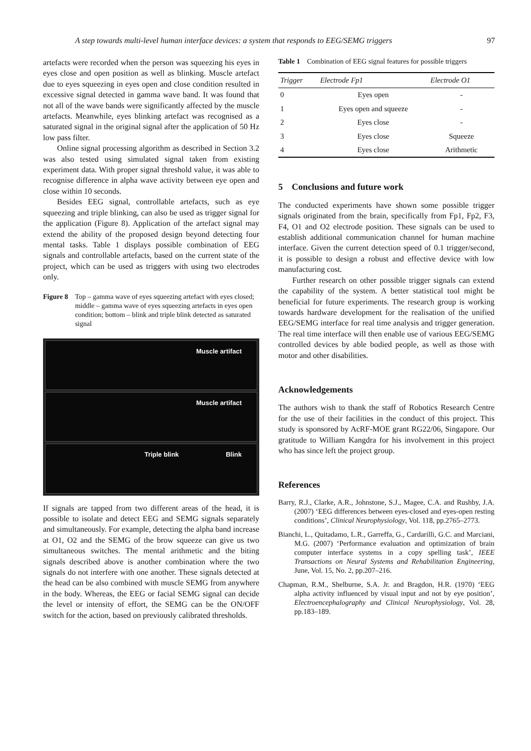A step towards multi-level human interface devices: a system that responds to EEG/SEMG triggers 97
artefacts were recorded when the person was squeezing his eyes in eyes close and open position as well as blinking. Muscle artefact due to eyes squeezing in eyes open and close condition resulted in excessive signal detected in gamma wave band. It was found that not all of the wave bands were significantly affected by the muscle artefacts. Meanwhile, eyes blinking artefact was recognised as a saturated signal in the original signal after the application of 50 Hz low pass filter.
Online signal processing algorithm as described in Section 3.2 was also tested using simulated signal taken from existing experiment data. With proper signal threshold value, it was able to recognise difference in alpha wave activity between eye open and close within 10 seconds.
Besides EEG signal, controllable artefacts, such as eye squeezing and triple blinking, can also be used as trigger signal for the application (Figure 8). Application of the artefact signal may extend the ability of the proposed design beyond detecting four mental tasks. Table 1 displays possible combination of EEG signals and controllable artefacts, based on the current state of the project, which can be used as triggers with using two electrodes only.
Figure 8 Top – gamma wave of eyes squeezing artefact with eyes closed; middle – gamma wave of eyes squeezing artefacts in eyes open condition; bottom – blink and triple blink detected as saturated signal
Muscle artifact
Muscle artifact
Triple blink Blink
If signals are tapped from two different areas of the head, it is possible to isolate and detect EEG and SEMG signals separately and simultaneously. For example, detecting the alpha band increase at O1, O2 and the SEMG of the brow squeeze can give us two simultaneous switches. The mental arithmetic and the biting signals described above is another combination where the two signals do not interfere with one another. These signals detected at the head can be also combined with muscle SEMG from anywhere in the body. Whereas, the EEG or facial SEMG signal can decide the level or intensity of effort, the SEMG can be the ON/OFF switch for the action, based on previously calibrated thresholds.
Table 1 Combination of EEG signal features for possible triggers
| Trigger | Electrode Fp1 | Electrode O1 |
| --- | --- | --- |
| 0 | Eyes open | - |
| 1 | Eyes open and squeeze | - |
| 2 | Eyes close | - |
| 3 | Eyes close | Squeeze |
| 4 | Eyes close | Arithmetic |
5 Conclusions and future work
The conducted experiments have shown some possible trigger signals originated from the brain, specifically from Fp1, Fp2, F3, F4, O1 and O2 electrode position. These signals can be used to establish additional communication channel for human machine interface. Given the current detection speed of 0.1 trigger/second, it is possible to design a robust and effective device with low manufacturing cost.
Further research on other possible trigger signals can extend the capability of the system. A better statistical tool might be beneficial for future experiments. The research group is working towards hardware development for the realisation of the unified EEG/SEMG interface for real time analysis and trigger generation. The real time interface will then enable use of various EEG/SEMG controlled devices by able bodied people, as well as those with motor and other disabilities.
Acknowledgements
The authors wish to thank the staff of Robotics Research Centre for the use of their facilities in the conduct of this project. This study is sponsored by AcRF-MOE grant RG22/06, Singapore. Our gratitude to William Kangdra for his involvement in this project who has since left the project group.
References
Barry, R.J., Clarke, A.R., Johnstone, S.J., Magee, C.A. and Rushby, J.A. (2007) ‘EEG differences between eyes-closed and eyes-open resting conditions’, Clinical Neurophysiology, Vol. 118, pp.2765–2773.
Bianchi, L., Quitadamo, L.R., Garreffa, G., Cardarilli, G.C. and Marciani, M.G. (2007) ‘Performance evaluation and optimization of brain computer interface systems in a copy spelling task’, IEEE Transactions on Neural Systems and Rehabilitation Engineering, June, Vol. 15, No. 2, pp.207–216.
Chapman, R.M., Shelburne, S.A. Jr. and Bragdon, H.R. (1970) ‘EEG alpha activity influenced by visual input and not by eye position’, Electroencephalography and Clinical Neurophysiology, Vol. 28, pp.183–189.